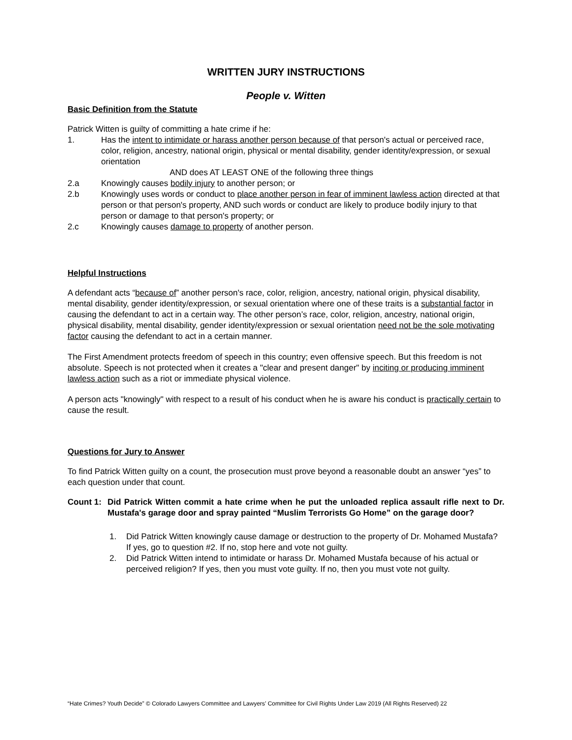WRITTEN JURY INSTRUCTIONS
People v. Witten
Basic Definition from the Statute
Patrick Witten is guilty of committing a hate crime if he:
1. Has the intent to intimidate or harass another person because of that person's actual or perceived race, color, religion, ancestry, national origin, physical or mental disability, gender identity/expression, or sexual orientation
AND does AT LEAST ONE of the following three things
2.a Knowingly causes bodily injury to another person; or
2.b Knowingly uses words or conduct to place another person in fear of imminent lawless action directed at that person or that person's property, AND such words or conduct are likely to produce bodily injury to that person or damage to that person's property; or
2.c Knowingly causes damage to property of another person.
Helpful Instructions
A defendant acts “because of” another person's race, color, religion, ancestry, national origin, physical disability, mental disability, gender identity/expression, or sexual orientation where one of these traits is a substantial factor in causing the defendant to act in a certain way. The other person’s race, color, religion, ancestry, national origin, physical disability, mental disability, gender identity/expression or sexual orientation need not be the sole motivating factor causing the defendant to act in a certain manner.
The First Amendment protects freedom of speech in this country; even offensive speech. But this freedom is not absolute. Speech is not protected when it creates a "clear and present danger" by inciting or producing imminent lawless action such as a riot or immediate physical violence.
A person acts "knowingly" with respect to a result of his conduct when he is aware his conduct is practically certain to cause the result.
Questions for Jury to Answer
To find Patrick Witten guilty on a count, the prosecution must prove beyond a reasonable doubt an answer “yes” to each question under that count.
Count 1: Did Patrick Witten commit a hate crime when he put the unloaded replica assault rifle next to Dr. Mustafa's garage door and spray painted “Muslim Terrorists Go Home” on the garage door?
1. Did Patrick Witten knowingly cause damage or destruction to the property of Dr. Mohamed Mustafa? If yes, go to question #2. If no, stop here and vote not guilty.
2. Did Patrick Witten intend to intimidate or harass Dr. Mohamed Mustafa because of his actual or perceived religion? If yes, then you must vote guilty. If no, then you must vote not guilty.
“Hate Crimes? Youth Decide” © Colorado Lawyers Committee and Lawyers’ Committee for Civil Rights Under Law 2019 (All Rights Reserved) 22